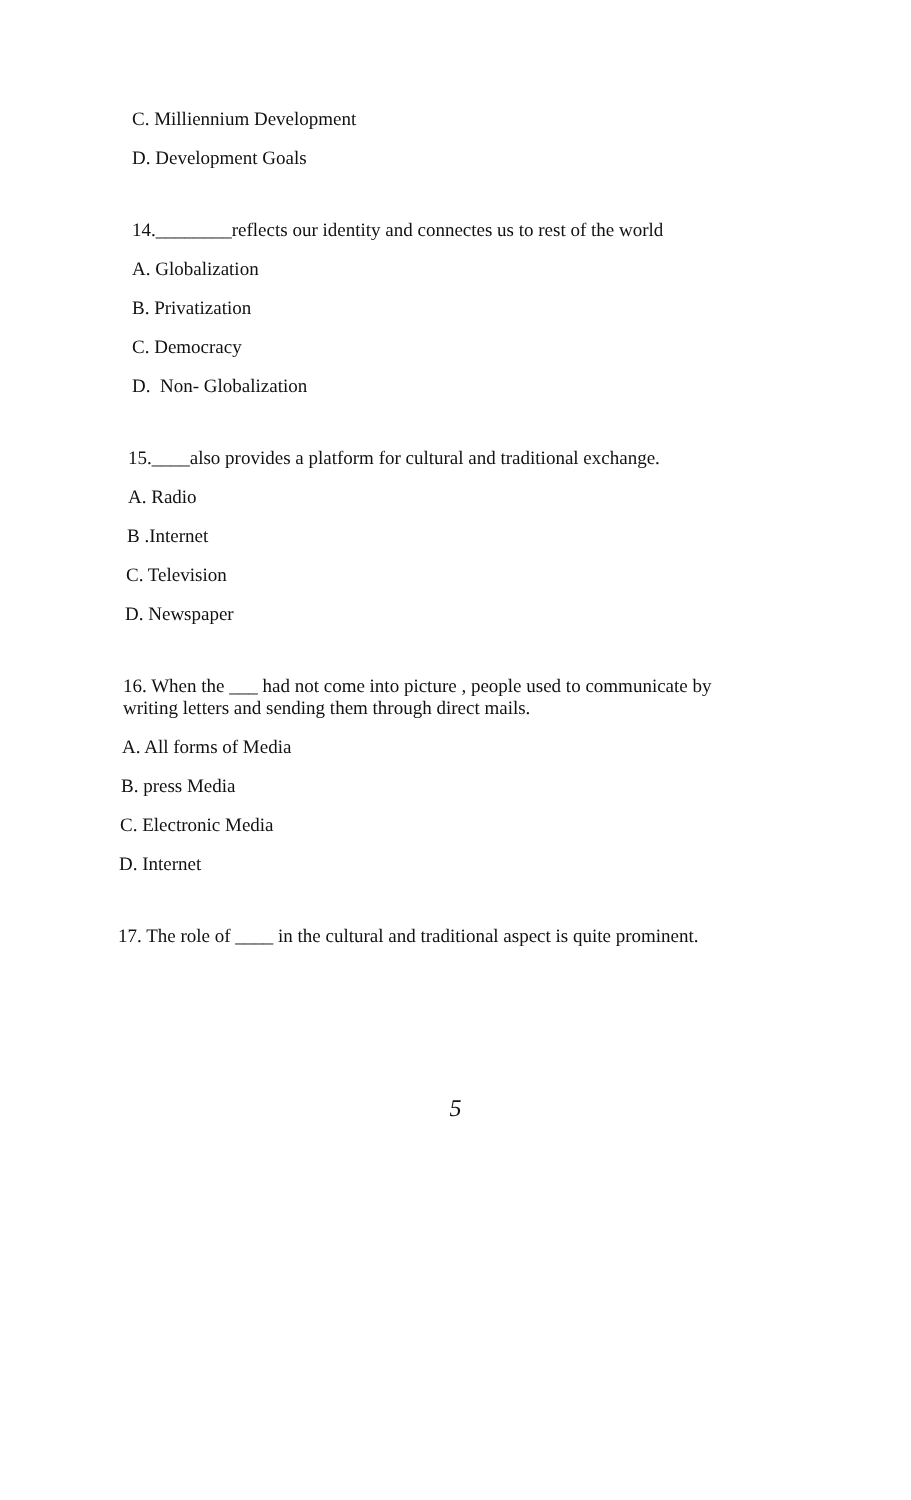C. Milliennium Development
D. Development Goals
14.________reflects our identity and connectes us to rest of the world
A. Globalization
B. Privatization
C. Democracy
D. Non- Globalization
15.____also provides a platform for cultural and traditional exchange.
A. Radio
B .Internet
C. Television
D. Newspaper
16. When the ___ had not come into picture , people used to communicate by writing letters and sending them through direct mails.
A. All forms of Media
B. press Media
C. Electronic Media
D. Internet
17. The role of ____ in the cultural and traditional aspect is quite prominent.
5